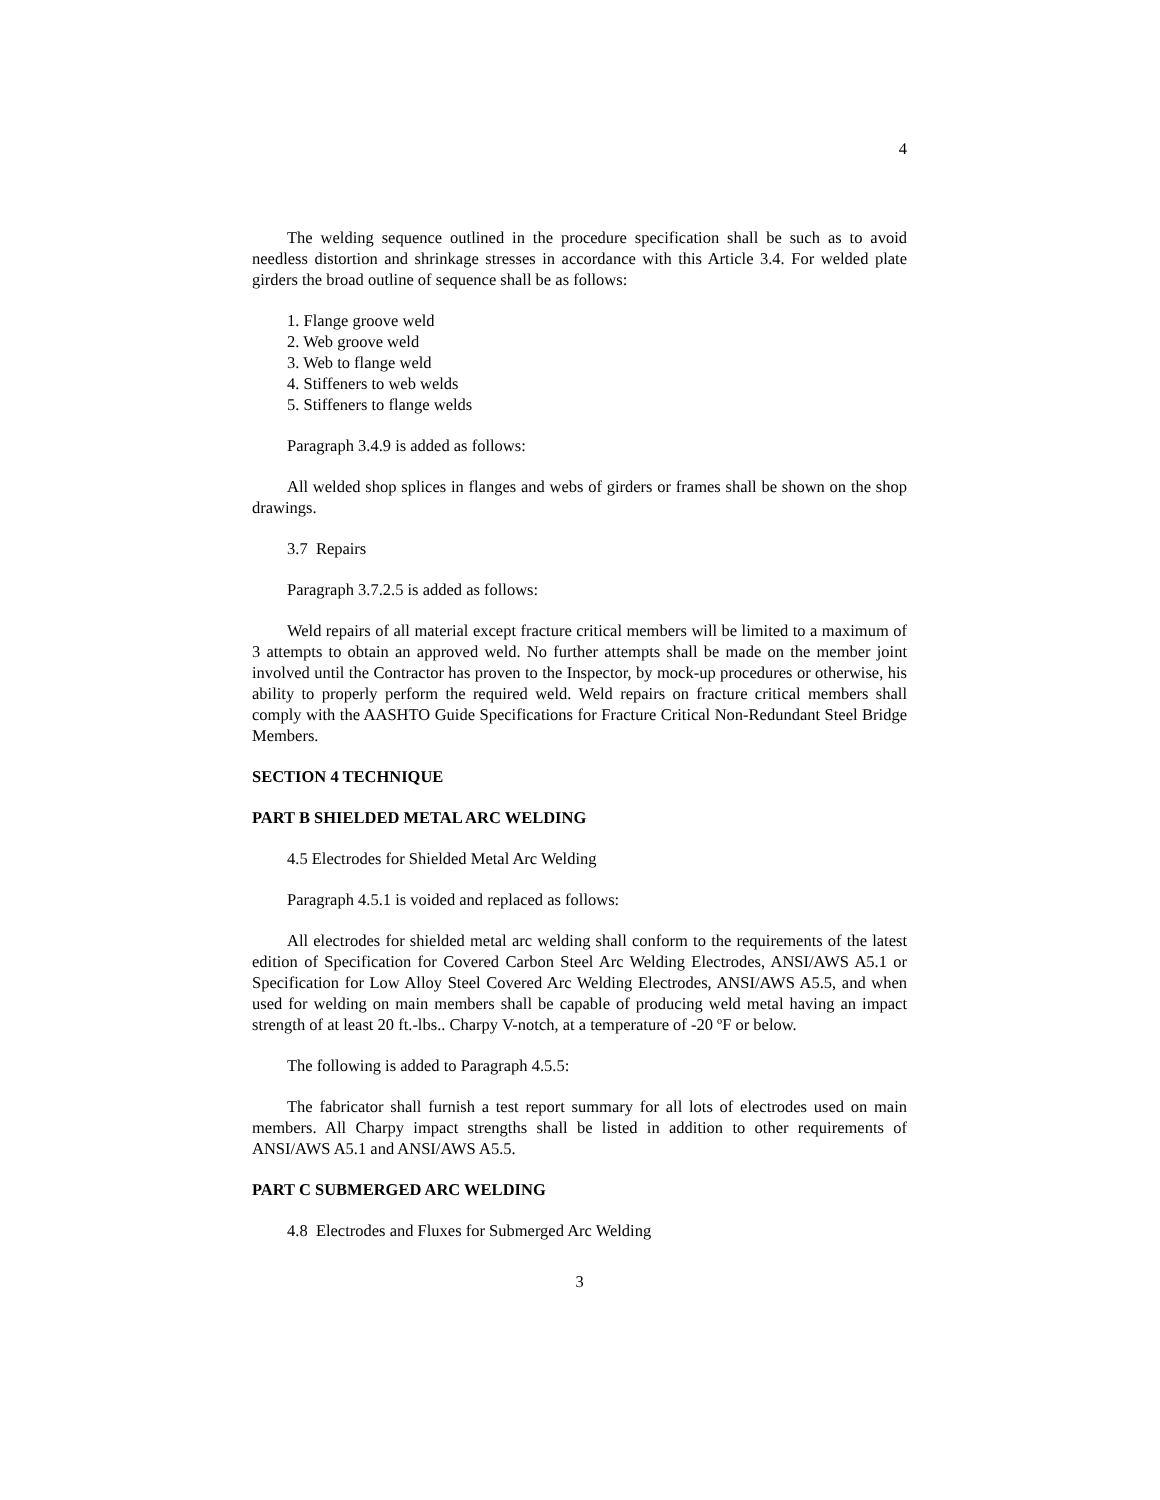4
The welding sequence outlined in the procedure specification shall be such as to avoid needless distortion and shrinkage stresses in accordance with this Article 3.4. For welded plate girders the broad outline of sequence shall be as follows:
1. Flange groove weld
2. Web groove weld
3. Web to flange weld
4. Stiffeners to web welds
5. Stiffeners to flange welds
Paragraph 3.4.9 is added as follows:
All welded shop splices in flanges and webs of girders or frames shall be shown on the shop drawings.
3.7 Repairs
Paragraph 3.7.2.5 is added as follows:
Weld repairs of all material except fracture critical members will be limited to a maximum of 3 attempts to obtain an approved weld. No further attempts shall be made on the member joint involved until the Contractor has proven to the Inspector, by mock-up procedures or otherwise, his ability to properly perform the required weld. Weld repairs on fracture critical members shall comply with the AASHTO Guide Specifications for Fracture Critical Non-Redundant Steel Bridge Members.
SECTION 4 TECHNIQUE
PART B SHIELDED METAL ARC WELDING
4.5 Electrodes for Shielded Metal Arc Welding
Paragraph 4.5.1 is voided and replaced as follows:
All electrodes for shielded metal arc welding shall conform to the requirements of the latest edition of Specification for Covered Carbon Steel Arc Welding Electrodes, ANSI/AWS A5.1 or Specification for Low Alloy Steel Covered Arc Welding Electrodes, ANSI/AWS A5.5, and when used for welding on main members shall be capable of producing weld metal having an impact strength of at least 20 ft.-lbs.. Charpy V-notch, at a temperature of -20 ºF or below.
The following is added to Paragraph 4.5.5:
The fabricator shall furnish a test report summary for all lots of electrodes used on main members. All Charpy impact strengths shall be listed in addition to other requirements of ANSI/AWS A5.1 and ANSI/AWS A5.5.
PART C SUBMERGED ARC WELDING
4.8 Electrodes and Fluxes for Submerged Arc Welding
3